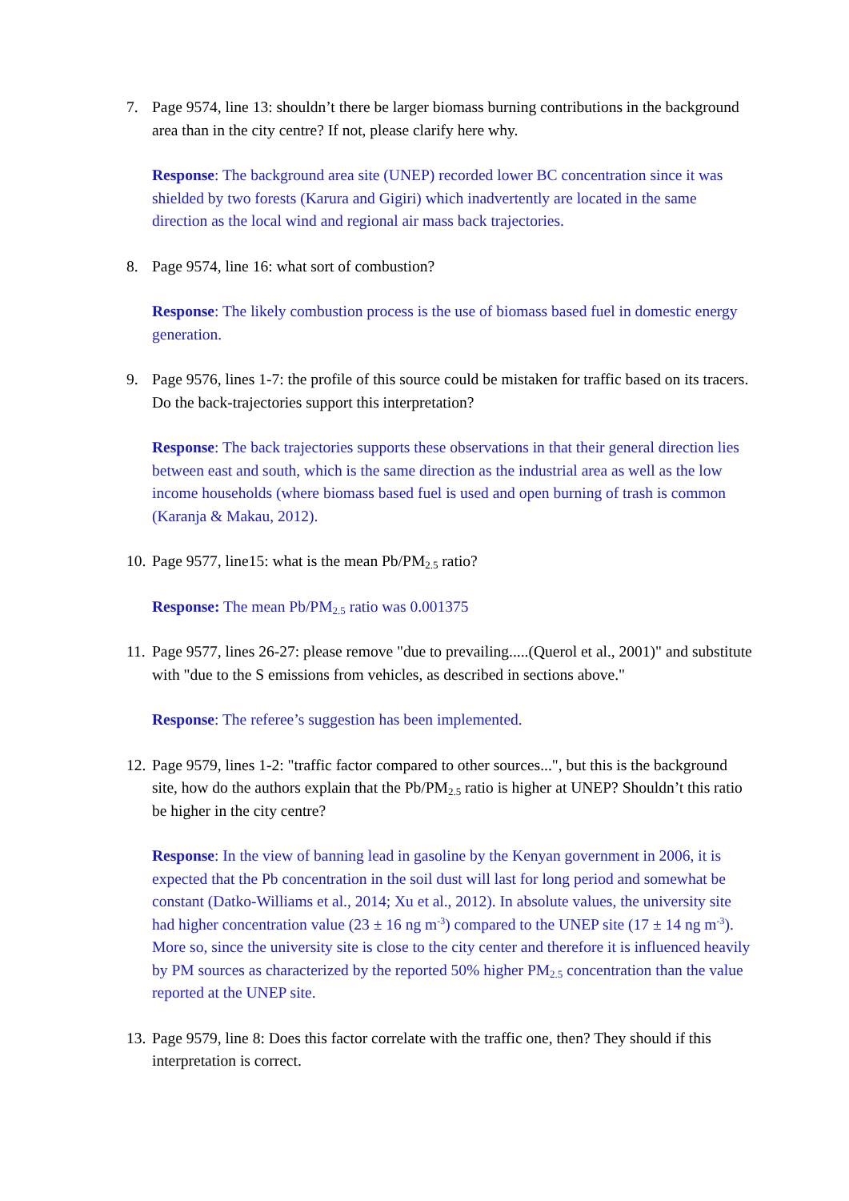7. Page 9574, line 13: shouldn’t there be larger biomass burning contributions in the background area than in the city centre? If not, please clarify here why.
Response: The background area site (UNEP) recorded lower BC concentration since it was shielded by two forests (Karura and Gigiri) which inadvertently are located in the same direction as the local wind and regional air mass back trajectories.
8. Page 9574, line 16: what sort of combustion?
Response: The likely combustion process is the use of biomass based fuel in domestic energy generation.
9. Page 9576, lines 1-7: the profile of this source could be mistaken for traffic based on its tracers. Do the back-trajectories support this interpretation?
Response: The back trajectories supports these observations in that their general direction lies between east and south, which is the same direction as the industrial area as well as the low income households (where biomass based fuel is used and open burning of trash is common (Karanja & Makau, 2012).
10. Page 9577, line15: what is the mean Pb/PM<sub>2.5</sub> ratio?
Response: The mean Pb/PM<sub>2.5</sub> ratio was 0.001375
11. Page 9577, lines 26-27: please remove "due to prevailing.....(Querol et al., 2001)" and substitute with "due to the S emissions from vehicles, as described in sections above."
Response: The referee’s suggestion has been implemented.
12. Page 9579, lines 1-2: "traffic factor compared to other sources...", but this is the background site, how do the authors explain that the Pb/PM<sub>2.5</sub> ratio is higher at UNEP? Shouldn’t this ratio be higher in the city centre?
Response: In the view of banning lead in gasoline by the Kenyan government in 2006, it is expected that the Pb concentration in the soil dust will last for long period and somewhat be constant (Datko-Williams et al., 2014; Xu et al., 2012). In absolute values, the university site had higher concentration value (23 ± 16 ng m<sup>-3</sup>) compared to the UNEP site (17 ± 14 ng m<sup>-3</sup>). More so, since the university site is close to the city center and therefore it is influenced heavily by PM sources as characterized by the reported 50% higher PM<sub>2.5</sub> concentration than the value reported at the UNEP site.
13. Page 9579, line 8: Does this factor correlate with the traffic one, then? They should if this interpretation is correct.